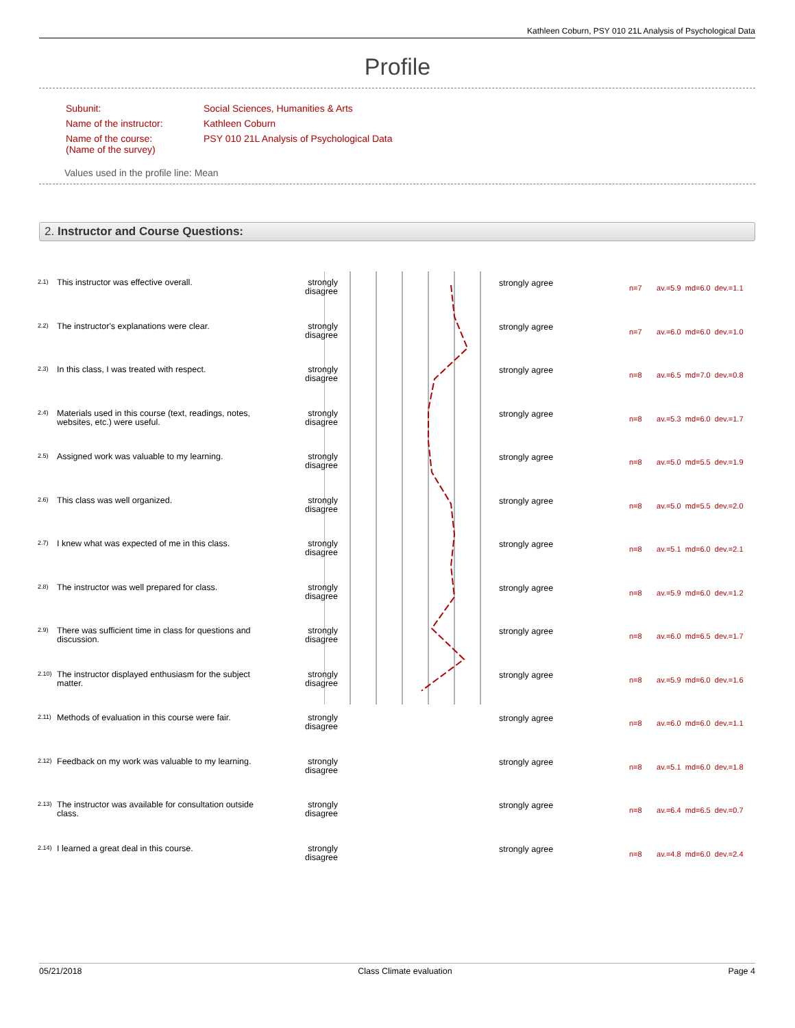Kathleen Coburn, PSY 010 21L Analysis of Psychological Data
Profile
| Subunit: | Social Sciences, Humanities & Arts |
| Name of the instructor: | Kathleen Coburn |
| Name of the course: (Name of the survey) | PSY 010 21L Analysis of Psychological Data |
Values used in the profile line: Mean
2. Instructor and Course Questions:
| 2.1) | This instructor was effective overall. | strongly disagree | | strongly agree | n=7 av.=5.9 md=6.0 dev.=1.1 |
| 2.2) | The instructor's explanations were clear. | strongly disagree | | strongly agree | n=7 av.=6.0 md=6.0 dev.=1.0 |
| 2.3) | In this class, I was treated with respect. | strongly disagree | | strongly agree | n=8 av.=6.5 md=7.0 dev.=0.8 |
| 2.4) | Materials used in this course (text, readings, notes, websites, etc.) were useful. | strongly disagree | | strongly agree | n=8 av.=5.3 md=6.0 dev.=1.7 |
| 2.5) | Assigned work was valuable to my learning. | strongly disagree | | strongly agree | n=8 av.=5.0 md=5.5 dev.=1.9 |
| 2.6) | This class was well organized. | strongly disagree | | strongly agree | n=8 av.=5.0 md=5.5 dev.=2.0 |
| 2.7) | I knew what was expected of me in this class. | strongly disagree | | strongly agree | n=8 av.=5.1 md=6.0 dev.=2.1 |
| 2.8) | The instructor was well prepared for class. | strongly disagree | | strongly agree | n=8 av.=5.9 md=6.0 dev.=1.2 |
| 2.9) | There was sufficient time in class for questions and discussion. | strongly disagree | | strongly agree | n=8 av.=6.0 md=6.5 dev.=1.7 |
| 2.10) | The instructor displayed enthusiasm for the subject matter. | strongly disagree | | strongly agree | n=8 av.=5.9 md=6.0 dev.=1.6 |
| 2.11) | Methods of evaluation in this course were fair. | strongly disagree | | strongly agree | n=8 av.=6.0 md=6.0 dev.=1.1 |
| 2.12) | Feedback on my work was valuable to my learning. | strongly disagree | | strongly agree | n=8 av.=5.1 md=6.0 dev.=1.8 |
| 2.13) | The instructor was available for consultation outside class. | strongly disagree | | strongly agree | n=8 av.=6.4 md=6.5 dev.=0.7 |
| 2.14) | I learned a great deal in this course. | strongly disagree | | strongly agree | n=8 av.=4.8 md=6.0 dev.=2.4 |
05/21/2018 Class Climate evaluation Page 4